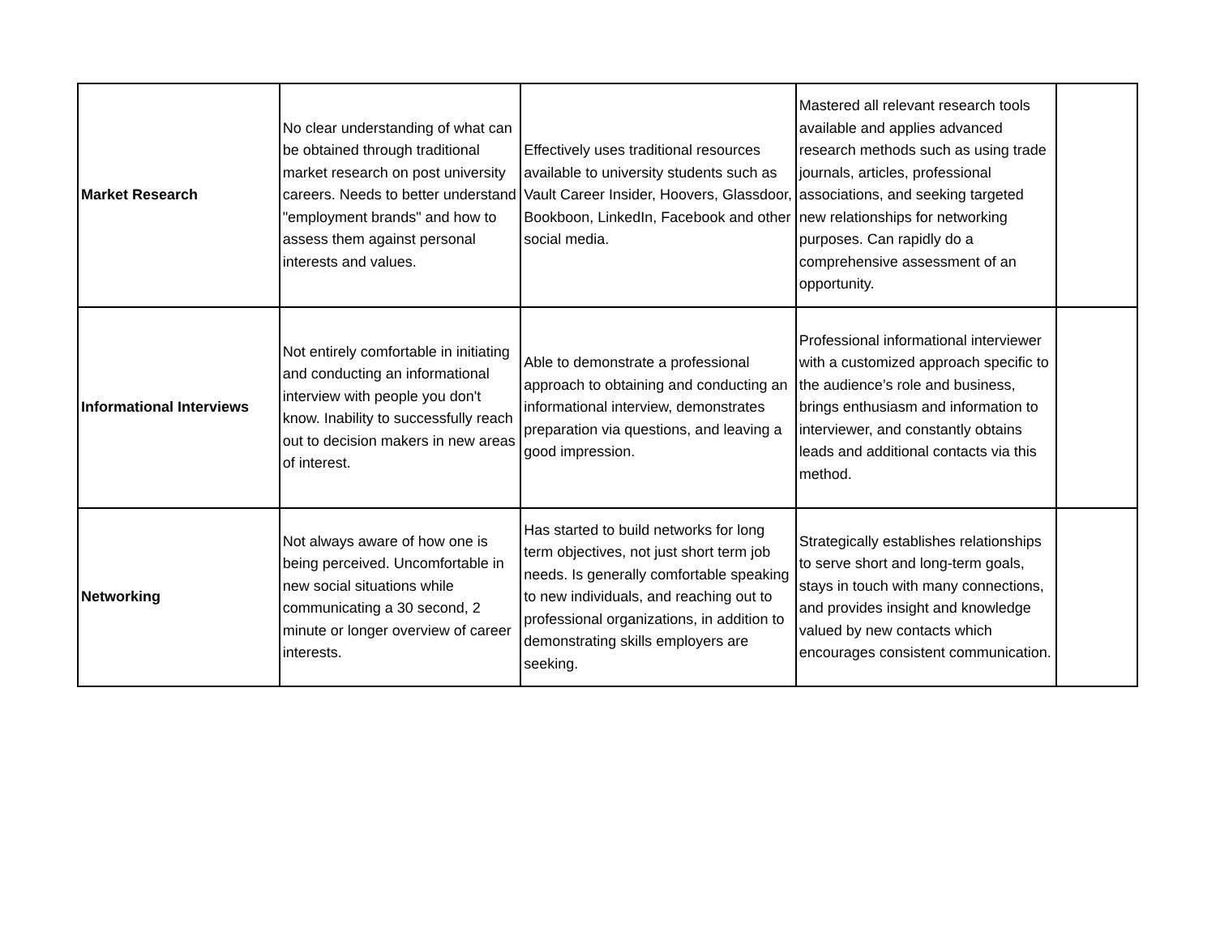| Market Research | No clear understanding of what can be obtained through traditional market research on post university careers. Needs to better understand "employment brands" and how to assess them against personal interests and values. | Effectively uses traditional resources available to university students such as Vault Career Insider, Hoovers, Glassdoor, Bookboon, LinkedIn, Facebook and other social media. | Mastered all relevant research tools available and applies advanced research methods such as using trade journals, articles, professional associations, and seeking targeted new relationships for networking purposes. Can rapidly do a comprehensive assessment of an opportunity. | |
| Informational Interviews | Not entirely comfortable in initiating and conducting an informational interview with people you don't know. Inability to successfully reach out to decision makers in new areas of interest. | Able to demonstrate a professional approach to obtaining and conducting an informational interview, demonstrates preparation via questions, and leaving a good impression. | Professional informational interviewer with a customized approach specific to the audience’s role and business, brings enthusiasm and information to interviewer, and constantly obtains leads and additional contacts via this method. | |
| Networking | Not always aware of how one is being perceived. Uncomfortable in new social situations while communicating a 30 second, 2 minute or longer overview of career interests. | Has started to build networks for long term objectives, not just short term job needs. Is generally comfortable speaking to new individuals, and reaching out to professional organizations, in addition to demonstrating skills employers are seeking. | Strategically establishes relationships to serve short and long-term goals, stays in touch with many connections, and provides insight and knowledge valued by new contacts which encourages consistent communication. | |